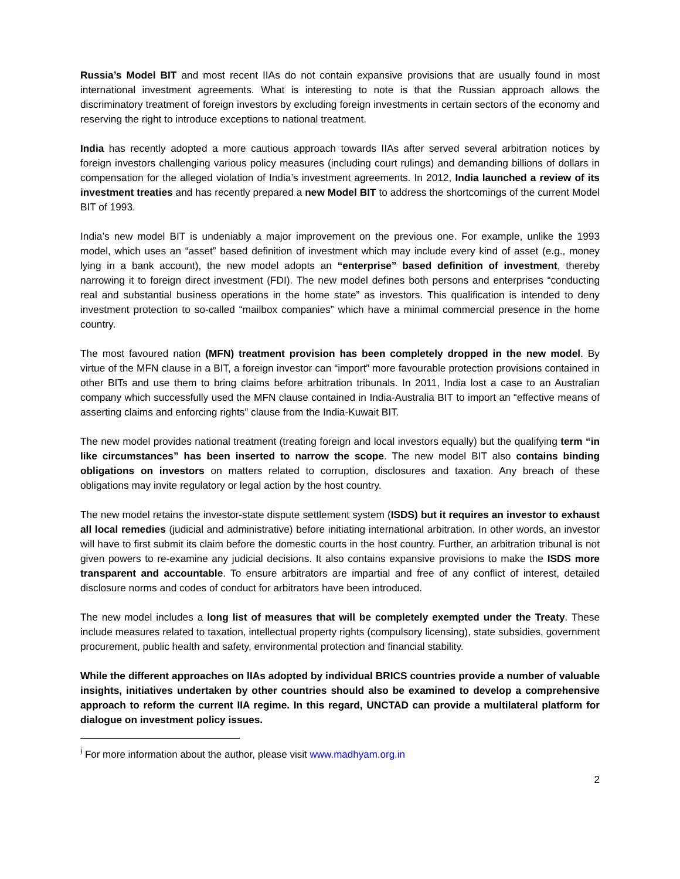Russia’s Model BIT and most recent IIAs do not contain expansive provisions that are usually found in most international investment agreements. What is interesting to note is that the Russian approach allows the discriminatory treatment of foreign investors by excluding foreign investments in certain sectors of the economy and reserving the right to introduce exceptions to national treatment.
India has recently adopted a more cautious approach towards IIAs after served several arbitration notices by foreign investors challenging various policy measures (including court rulings) and demanding billions of dollars in compensation for the alleged violation of India’s investment agreements. In 2012, India launched a review of its investment treaties and has recently prepared a new Model BIT to address the shortcomings of the current Model BIT of 1993.
India’s new model BIT is undeniably a major improvement on the previous one. For example, unlike the 1993 model, which uses an “asset” based definition of investment which may include every kind of asset (e.g., money lying in a bank account), the new model adopts an “enterprise” based definition of investment, thereby narrowing it to foreign direct investment (FDI). The new model defines both persons and enterprises “conducting real and substantial business operations in the home state” as investors. This qualification is intended to deny investment protection to so-called “mailbox companies” which have a minimal commercial presence in the home country.
The most favoured nation (MFN) treatment provision has been completely dropped in the new model. By virtue of the MFN clause in a BIT, a foreign investor can “import” more favourable protection provisions contained in other BITs and use them to bring claims before arbitration tribunals. In 2011, India lost a case to an Australian company which successfully used the MFN clause contained in India-Australia BIT to import an “effective means of asserting claims and enforcing rights” clause from the India-Kuwait BIT.
The new model provides national treatment (treating foreign and local investors equally) but the qualifying term “in like circumstances” has been inserted to narrow the scope. The new model BIT also contains binding obligations on investors on matters related to corruption, disclosures and taxation. Any breach of these obligations may invite regulatory or legal action by the host country.
The new model retains the investor-state dispute settlement system (ISDS) but it requires an investor to exhaust all local remedies (judicial and administrative) before initiating international arbitration. In other words, an investor will have to first submit its claim before the domestic courts in the host country. Further, an arbitration tribunal is not given powers to re-examine any judicial decisions. It also contains expansive provisions to make the ISDS more transparent and accountable. To ensure arbitrators are impartial and free of any conflict of interest, detailed disclosure norms and codes of conduct for arbitrators have been introduced.
The new model includes a long list of measures that will be completely exempted under the Treaty. These include measures related to taxation, intellectual property rights (compulsory licensing), state subsidies, government procurement, public health and safety, environmental protection and financial stability.
While the different approaches on IIAs adopted by individual BRICS countries provide a number of valuable insights, initiatives undertaken by other countries should also be examined to develop a comprehensive approach to reform the current IIA regime. In this regard, UNCTAD can provide a multilateral platform for dialogue on investment policy issues.
<sup>i</sup> For more information about the author, please visit www.madhyam.org.in
2